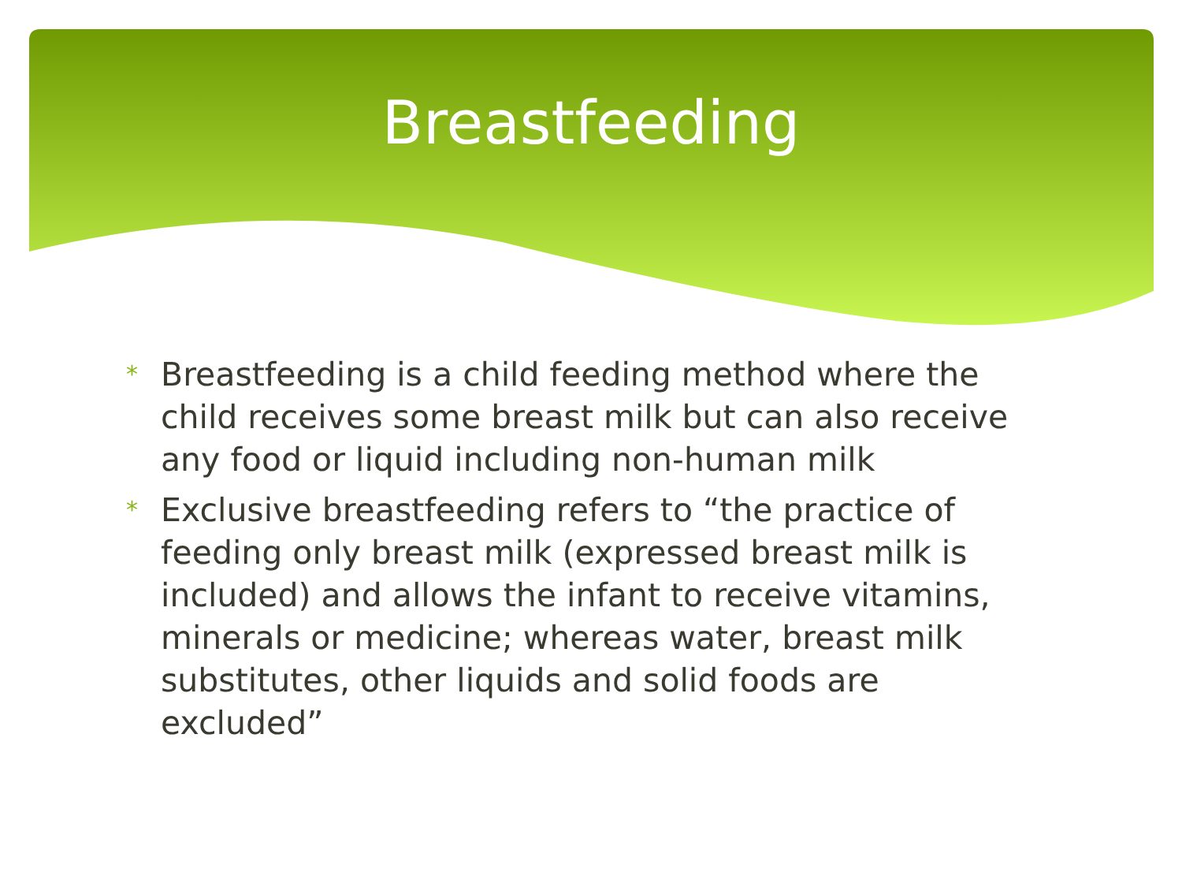Breastfeeding
* Breastfeeding is a child feeding method where the child receives some breast milk but can also receive any food or liquid including non-human milk
* Exclusive breastfeeding refers to “the practice of feeding only breast milk (expressed breast milk is included) and allows the infant to receive vitamins, minerals or medicine; whereas water, breast milk substitutes, other liquids and solid foods are excluded”